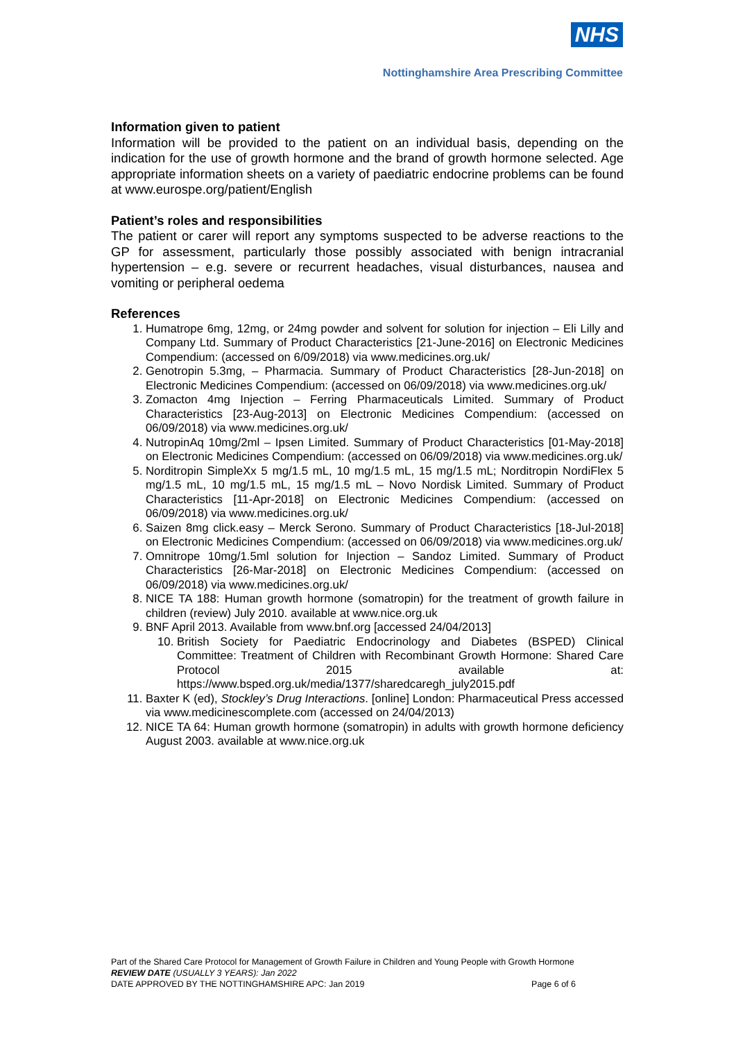NHS
Nottinghamshire Area Prescribing Committee
Information given to patient
Information will be provided to the patient on an individual basis, depending on the indication for the use of growth hormone and the brand of growth hormone selected. Age appropriate information sheets on a variety of paediatric endocrine problems can be found at www.eurospe.org/patient/English
Patient’s roles and responsibilities
The patient or carer will report any symptoms suspected to be adverse reactions to the GP for assessment, particularly those possibly associated with benign intracranial hypertension – e.g. severe or recurrent headaches, visual disturbances, nausea and vomiting or peripheral oedema
References
1. Humatrope 6mg, 12mg, or 24mg powder and solvent for solution for injection – Eli Lilly and Company Ltd. Summary of Product Characteristics [21-June-2016] on Electronic Medicines Compendium: (accessed on 6/09/2018) via www.medicines.org.uk/
2. Genotropin 5.3mg, – Pharmacia. Summary of Product Characteristics [28-Jun-2018] on Electronic Medicines Compendium: (accessed on 06/09/2018) via www.medicines.org.uk/
3. Zomacton 4mg Injection – Ferring Pharmaceuticals Limited. Summary of Product Characteristics [23-Aug-2013] on Electronic Medicines Compendium: (accessed on 06/09/2018) via www.medicines.org.uk/
4. NutropinAq 10mg/2ml – Ipsen Limited. Summary of Product Characteristics [01-May-2018] on Electronic Medicines Compendium: (accessed on 06/09/2018) via www.medicines.org.uk/
5. Norditropin SimpleXx 5 mg/1.5 mL, 10 mg/1.5 mL, 15 mg/1.5 mL; Norditropin NordiFlex 5 mg/1.5 mL, 10 mg/1.5 mL, 15 mg/1.5 mL – Novo Nordisk Limited. Summary of Product Characteristics [11-Apr-2018] on Electronic Medicines Compendium: (accessed on 06/09/2018) via www.medicines.org.uk/
6. Saizen 8mg click.easy – Merck Serono. Summary of Product Characteristics [18-Jul-2018] on Electronic Medicines Compendium: (accessed on 06/09/2018) via www.medicines.org.uk/
7. Omnitrope 10mg/1.5ml solution for Injection – Sandoz Limited. Summary of Product Characteristics [26-Mar-2018] on Electronic Medicines Compendium: (accessed on 06/09/2018) via www.medicines.org.uk/
8. NICE TA 188: Human growth hormone (somatropin) for the treatment of growth failure in children (review) July 2010. available at www.nice.org.uk
9. BNF April 2013. Available from www.bnf.org [accessed 24/04/2013]
10. British Society for Paediatric Endocrinology and Diabetes (BSPED) Clinical Committee: Treatment of Children with Recombinant Growth Hormone: Shared Care Protocol 2015 available at: https://www.bsped.org.uk/media/1377/sharedcaregh_july2015.pdf
11. Baxter K (ed), Stockley’s Drug Interactions. [online] London: Pharmaceutical Press accessed via www.medicinescomplete.com (accessed on 24/04/2013)
12. NICE TA 64: Human growth hormone (somatropin) in adults with growth hormone deficiency August 2003. available at www.nice.org.uk
Part of the Shared Care Protocol for Management of Growth Failure in Children and Young People with Growth Hormone
REVIEW DATE (USUALLY 3 YEARS): Jan 2022
DATE APPROVED BY THE NOTTINGHAMSHIRE APC: Jan 2019 Page 6 of 6